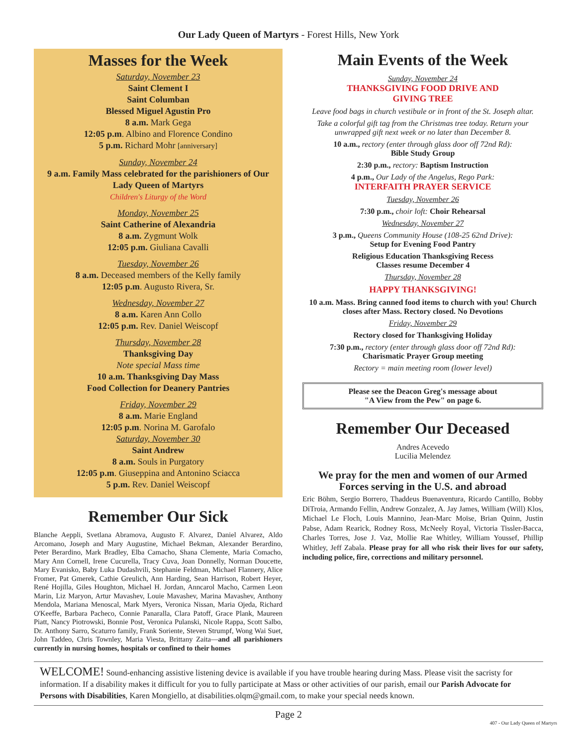Our Lady Queen of Martyrs - Forest Hills, New York
Masses for the Week
Saturday, November 23
Saint Clement I
Saint Columban
Blessed Miguel Agustin Pro
8 a.m. Mark Gega
12:05 p.m. Albino and Florence Condino
5 p.m. Richard Mohr [anniversary]
Sunday, November 24
9 a.m. Family Mass celebrated for the parishioners of Our Lady Queen of Martyrs
Children's Liturgy of the Word
Monday, November 25
Saint Catherine of Alexandria
8 a.m. Zygmunt Wolk
12:05 p.m. Giuliana Cavalli
Tuesday, November 26
8 a.m. Deceased members of the Kelly family
12:05 p.m. Augusto Rivera, Sr.
Wednesday, November 27
8 a.m. Karen Ann Collo
12:05 p.m. Rev. Daniel Weiscopf
Thursday, November 28
Thanksgiving Day
Note special Mass time
10 a.m. Thanksgiving Day Mass
Food Collection for Deanery Pantries
Friday, November 29
8 a.m. Marie England
12:05 p.m. Norina M. Garofalo
Saturday, November 30
Saint Andrew
8 a.m. Souls in Purgatory
12:05 p.m. Giuseppina and Antonino Sciacca
5 p.m. Rev. Daniel Weiscopf
Remember Our Sick
Blanche Aeppli, Svetlana Abramova, Augusto F. Alvarez, Daniel Alvarez, Aldo Arcomano, Joseph and Mary Augustine, Michael Bekman, Alexander Berardino, Peter Berardino, Mark Bradley, Elba Camacho, Shana Clemente, Maria Comacho, Mary Ann Cornell, Irene Cucurella, Tracy Cuva, Joan Donnelly, Norman Doucette, Mary Evanisko, Baby Luka Dudashvili, Stephanie Feldman, Michael Flannery, Alice Fromer, Pat Gmerek, Cathie Greulich, Ann Harding, Sean Harrison, Robert Heyer, René Hojilla, Giles Houghton, Michael H. Jordan, Anncarol Macho, Carmen Leon Marin, Liz Maryon, Artur Mavashev, Louie Mavashev, Marina Mavashev, Anthony Mendola, Mariana Menoscal, Mark Myers, Veronica Nissan, Maria Ojeda, Richard O'Keeffe, Barbara Pacheco, Connie Panaralla, Clara Patoff, Grace Plank, Maureen Piatt, Nancy Piotrowski, Bonnie Post, Veronica Pulanski, Nicole Rappa, Scott Salbo, Dr. Anthony Sarro, Scaturro family, Frank Soriente, Steven Strumpf, Wong Wai Suet, John Taddeo, Chris Townley, Maria Viesta, Brittany Zaita—and all parishioners currently in nursing homes, hospitals or confined to their homes
Main Events of the Week
Sunday, November 24
THANKSGIVING FOOD DRIVE AND
GIVING TREE
Leave food bags in church vestibule or in front of the St. Joseph altar.
Take a colorful gift tag from the Christmas tree today. Return your unwrapped gift next week or no later than December 8.
10 a.m., rectory (enter through glass door off 72nd Rd):
Bible Study Group
2:30 p.m., rectory: Baptism Instruction
4 p.m., Our Lady of the Angelus, Rego Park:
INTERFAITH PRAYER SERVICE
Tuesday, November 26
7:30 p.m., choir loft: Choir Rehearsal
Wednesday, November 27
3 p.m., Queens Community House (108-25 62nd Drive):
Setup for Evening Food Pantry
Religious Education Thanksgiving Recess
Classes resume December 4
Thursday, November 28
HAPPY THANKSGIVING!
10 a.m. Mass. Bring canned food items to church with you! Church closes after Mass. Rectory closed. No Devotions
Friday, November 29
Rectory closed for Thanksgiving Holiday
7:30 p.m., rectory (enter through glass door off 72nd Rd):
Charismatic Prayer Group meeting
Rectory = main meeting room (lower level)
Please see the Deacon Greg's message about
"A View from the Pew" on page 6.
Remember Our Deceased
Andres Acevedo
Lucilia Melendez
We pray for the men and women of our Armed Forces serving in the U.S. and abroad
Eric Böhm, Sergio Borrero, Thaddeus Buenaventura, Ricardo Cantillo, Bobby DiTroia, Armando Fellin, Andrew Gonzalez, A. Jay James, William (Will) Klos, Michael Le Floch, Louis Mannino, Jean-Marc Moïse, Brian Quinn, Justin Pabse, Adam Rearick, Rodney Ross, McNeely Royal, Victoria Tissler-Bacca, Charles Torres, Jose J. Vaz, Mollie Rae Whitley, William Youssef, Phillip Whitley, Jeff Zabala. Please pray for all who risk their lives for our safety, including police, fire, corrections and military personnel.
WELCOME! Sound-enhancing assistive listening device is available if you have trouble hearing during Mass. Please visit the sacristy for information. If a disability makes it difficult for you to fully participate at Mass or other activities of our parish, email our Parish Advocate for Persons with Disabilities, Karen Mongiello, at disabilities.olqm@gmail.com, to make your special needs known.
Page 2
407 - Our Lady Queen of Martyrs